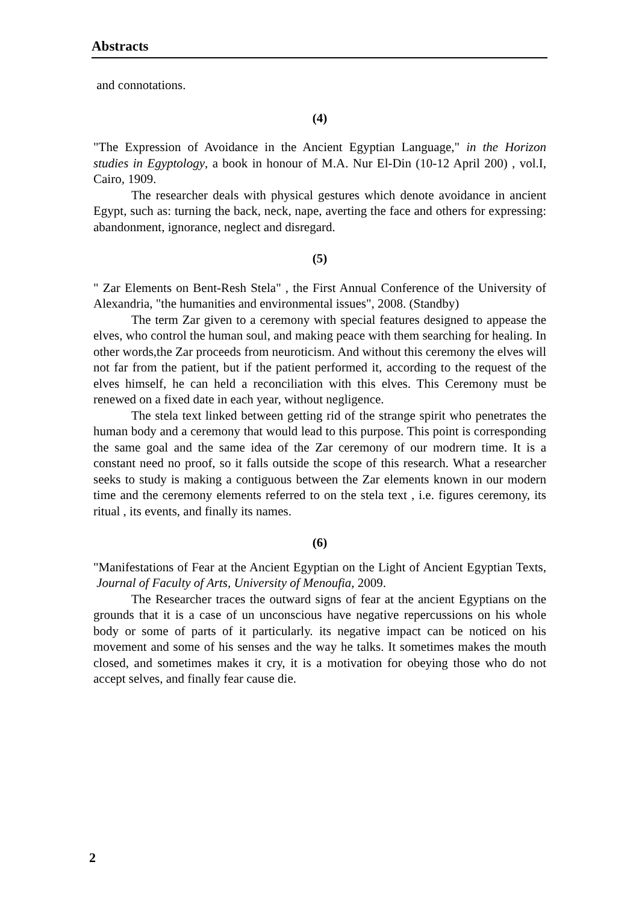Abstracts
and connotations.
(4)
"The Expression of Avoidance in the Ancient Egyptian Language," in the Horizon studies in Egyptology, a book in honour of M.A. Nur El-Din (10-12 April 200) , vol.I, Cairo, 1909.
The researcher deals with physical gestures which denote avoidance in ancient Egypt, such as: turning the back, neck, nape, averting the face and others for expressing: abandonment, ignorance, neglect and disregard.
(5)
" Zar Elements on Bent-Resh Stela" , the First Annual Conference of the University of Alexandria, "the humanities and environmental issues", 2008. (Standby)
The term Zar given to a ceremony with special features designed to appease the elves, who control the human soul, and making peace with them searching for healing. In other words,the Zar proceeds from neuroticism. And without this ceremony the elves will not far from the patient, but if the patient performed it, according to the request of the elves himself, he can held a reconciliation with this elves. This Ceremony must be renewed on a fixed date in each year, without negligence.
The stela text linked between getting rid of the strange spirit who penetrates the human body and a ceremony that would lead to this purpose. This point is corresponding the same goal and the same idea of the Zar ceremony of our modrern time. It is a constant need no proof, so it falls outside the scope of this research. What a researcher seeks to study is making a contiguous between the Zar elements known in our modern time and the ceremony elements referred to on the stela text , i.e. figures ceremony, its ritual , its events, and finally its names.
(6)
"Manifestations of Fear at the Ancient Egyptian on the Light of Ancient Egyptian Texts, Journal of Faculty of Arts, University of Menoufia, 2009.
The Researcher traces the outward signs of fear at the ancient Egyptians on the grounds that it is a case of un unconscious have negative repercussions on his whole body or some of parts of it particularly. its negative impact can be noticed on his movement and some of his senses and the way he talks. It sometimes makes the mouth closed, and sometimes makes it cry, it is a motivation for obeying those who do not accept selves, and finally fear cause die.
2